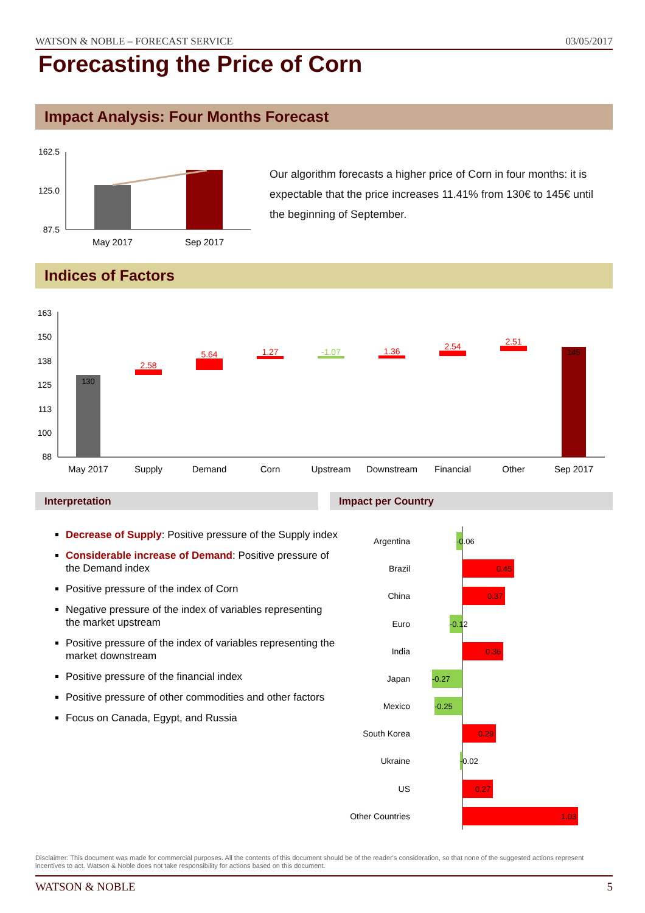WATSON & NOBLE – FORECAST SERVICE 03/05/2017
Forecasting the Price of Corn
Impact Analysis: Four Months Forecast
162.5
125.0
87.5
May 2017
Sep 2017
Our algorithm forecasts a higher price of Corn in four months: it is expectable that the price increases 11.41% from 130€ to 145€ until the beginning of September.
Indices of Factors
163
150
138
125
113
100
88
130
145
2.58
5.64
1.27
-1.07
1.36
2.54
2.51
May 2017
Supply
Demand
Corn
Upstream
Downstream
Financial
Other
Sep 2017
Interpretation Impact per Country
Decrease of Supply: Positive pressure of the Supply index
Considerable increase of Demand: Positive pressure of the Demand index
Positive pressure of the index of Corn
Negative pressure of the index of variables representing the market upstream
Positive pressure of the index of variables representing the market downstream
Positive pressure of the financial index
Positive pressure of other commodities and other factors
Focus on Canada, Egypt, and Russia
Argentina
Brazil
China
Euro
India
Japan
Mexico
South Korea
Ukraine
US
Other Countries
-0.06
0.45
0.37
-0.12
0.36
-0.27
-0.25
0.29
-0.02
0.27
1.03
Disclaimer: This document was made for commercial purposes. All the contents of this document should be of the reader's consideration, so that none of the suggested actions represent incentives to act. Watson & Noble does not take responsibility for actions based on this document.
WATSON & NOBLE 5